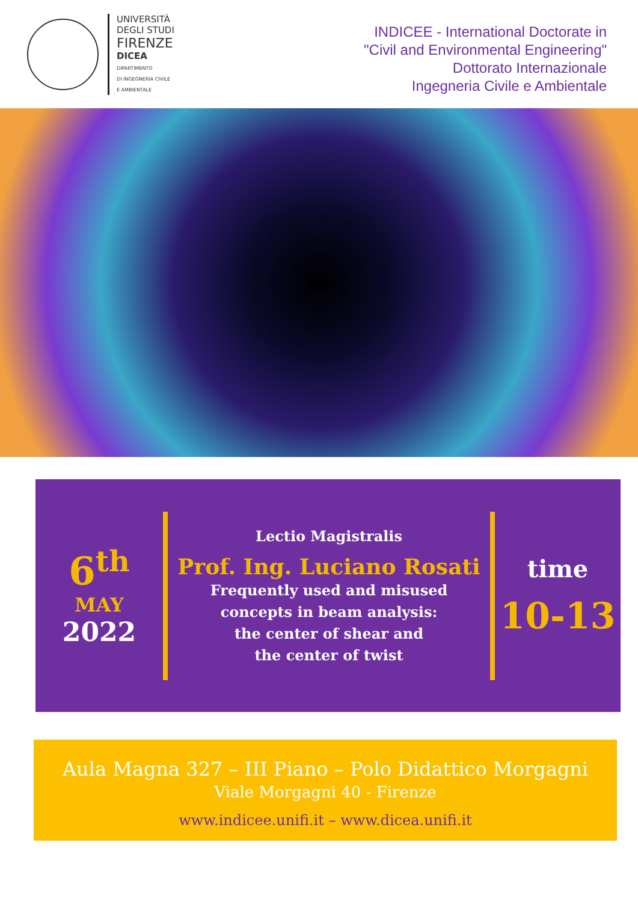UNIVERSITÀ
DEGLI STUDI
FIRENZE
DICEA
DIPARTIMENTO
DI INGEGNERIA CIVILE
E AMBIENTALE
INDICEE - International Doctorate in
"Civil and Environmental Engineering"
Dottorato Internazionale
Ingegneria Civile e Ambientale
6<sup>th</sup>
MAY
2022
Lectio Magistralis
Prof. Ing. Luciano Rosati
Frequently used and misused
concepts in beam analysis:
the center of shear and
the center of twist
time
10-13
Aula Magna 327 – III Piano – Polo Didattico Morgagni
Viale Morgagni 40 - Firenze
www.indicee.unifi.it – www.dicea.unifi.it